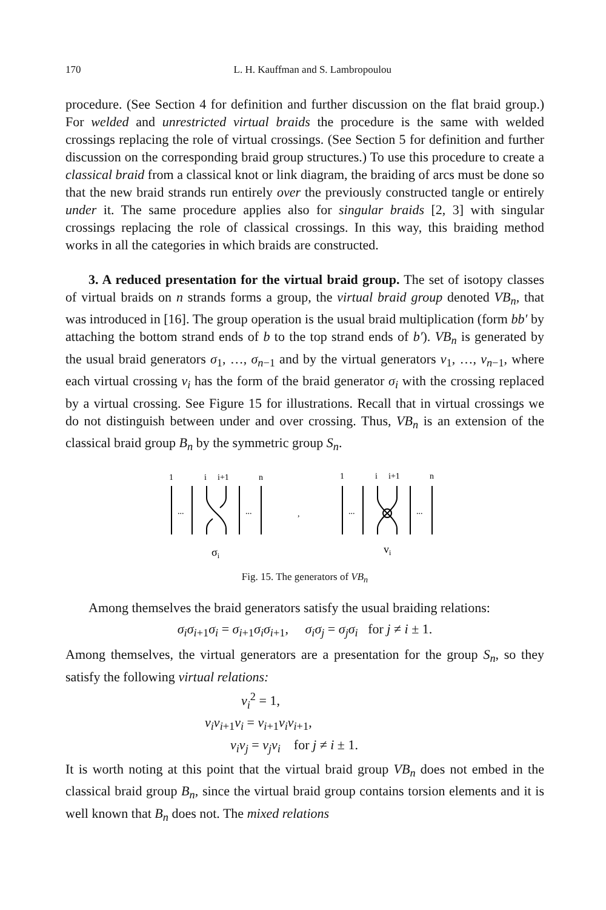170 L. H. Kauffman and S. Lambropoulou
procedure. (See Section 4 for definition and further discussion on the flat braid group.) For welded and unrestricted virtual braids the procedure is the same with welded crossings replacing the role of virtual crossings. (See Section 5 for definition and further discussion on the corresponding braid group structures.) To use this procedure to create a classical braid from a classical knot or link diagram, the braiding of arcs must be done so that the new braid strands run entirely over the previously constructed tangle or entirely under it. The same procedure applies also for singular braids [2, 3] with singular crossings replacing the role of classical crossings. In this way, this braiding method works in all the categories in which braids are constructed.
3. A reduced presentation for the virtual braid group. The set of isotopy classes of virtual braids on n strands forms a group, the virtual braid group denoted VB<sub>n</sub>, that was introduced in [16]. The group operation is the usual braid multiplication (form bb′ by attaching the bottom strand ends of b to the top strand ends of b′). VB<sub>n</sub> is generated by the usual braid generators σ<sub>1</sub>, …, σ<sub>n−1</sub> and by the virtual generators v<sub>1</sub>, …, v<sub>n−1</sub>, where each virtual crossing v<sub>i</sub> has the form of the braid generator σ<sub>i</sub> with the crossing replaced by a virtual crossing. See Figure 15 for illustrations. Recall that in virtual crossings we do not distinguish between under and over crossing. Thus, VB<sub>n</sub> is an extension of the classical braid group B<sub>n</sub> by the symmetric group S<sub>n</sub>.
1
i
i+1
n
1
i
i+1
n
...
...
,
...
...
σi
vi
Fig. 15. The generators of VB<sub>n</sub>
Among themselves the braid generators satisfy the usual braiding relations:
σ<sub>i</sub>σ<sub>i+1</sub>σ<sub>i</sub> = σ<sub>i+1</sub>σ<sub>i</sub>σ<sub>i+1</sub>, σ<sub>i</sub>σ<sub>j</sub> = σ<sub>j</sub>σ<sub>i</sub> for j ≠ i ± 1.
Among themselves, the virtual generators are a presentation for the group S<sub>n</sub>, so they satisfy the following virtual relations:
v<sub>i</sub><sup>2</sup> = 1,
v<sub>i</sub>v<sub>i+1</sub>v<sub>i</sub> = v<sub>i+1</sub>v<sub>i</sub>v<sub>i+1</sub>,
v<sub>i</sub>v<sub>j</sub> = v<sub>j</sub>v<sub>i</sub> for j ≠ i ± 1.
It is worth noting at this point that the virtual braid group VB<sub>n</sub> does not embed in the classical braid group B<sub>n</sub>, since the virtual braid group contains torsion elements and it is well known that B<sub>n</sub> does not. The mixed relations